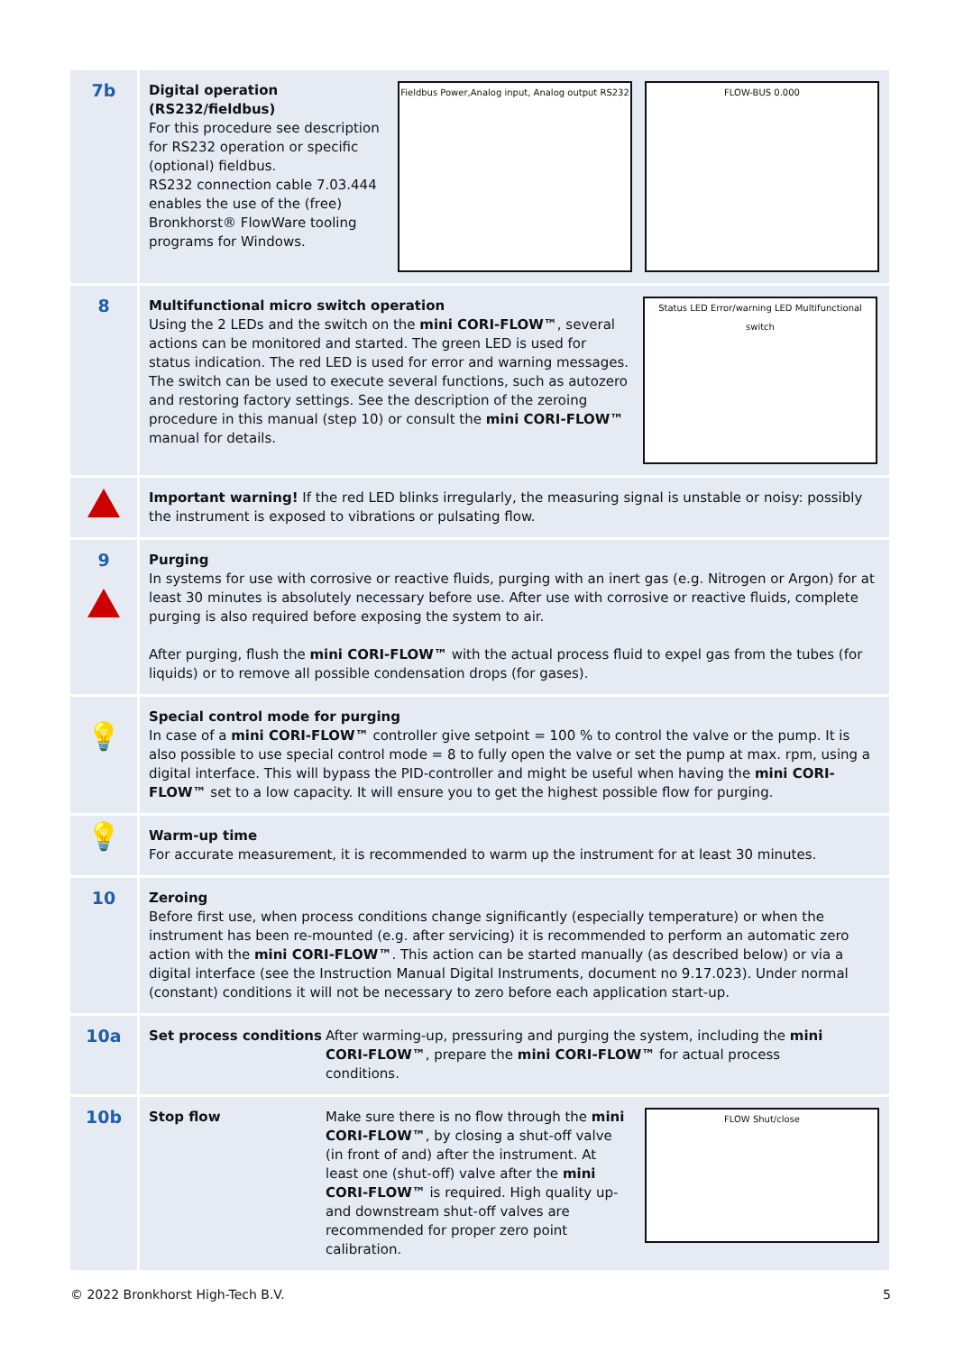| 7b | Digital operation (RS232/fieldbus) For this procedure see description for RS232 operation or specific (optional) fieldbus. RS232 connection cable 7.03.444 enables the use of the (free) Bronkhorst® FlowWare tooling programs for Windows. Fieldbus Power,Analog input, Analog output RS232 FLOW-BUS 0.000 |
| 8 | Multifunctional micro switch operation Using the 2 LEDs and the switch on the mini CORI-FLOW™ , several actions can be monitored and started. The green LED is used for status indication. The red LED is used for error and warning messages. The switch can be used to execute several functions, such as autozero and restoring factory settings. See the description of the zeroing procedure in this manual (step 10) or consult the mini CORI-FLOW™ manual for details. Status LED Error/warning LED Multifunctional switch |
| | Important warning! If the red LED blinks irregularly, the measuring signal is unstable or noisy: possibly the instrument is exposed to vibrations or pulsating flow. |
| 9 | Purging In systems for use with corrosive or reactive fluids, purging with an inert gas (e.g. Nitrogen or Argon) for at least 30 minutes is absolutely necessary before use. After use with corrosive or reactive fluids, complete purging is also required before exposing the system to air. After purging, flush the mini CORI-FLOW™ with the actual process fluid to expel gas from the tubes (for liquids) or to remove all possible condensation drops (for gases). |
| 💡 | Special control mode for purging In case of a mini CORI-FLOW™ controller give setpoint = 100 % to control the valve or the pump. It is also possible to use special control mode = 8 to fully open the valve or set the pump at max. rpm, using a digital interface. This will bypass the PID-controller and might be useful when having the mini CORI-FLOW™ set to a low capacity. It will ensure you to get the highest possible flow for purging. |
| 💡 | Warm-up time For accurate measurement, it is recommended to warm up the instrument for at least 30 minutes. |
| 10 | Zeroing Before first use, when process conditions change significantly (especially temperature) or when the instrument has been re-mounted (e.g. after servicing) it is recommended to perform an automatic zero action with the mini CORI-FLOW™ . This action can be started manually (as described below) or via a digital interface (see the Instruction Manual Digital Instruments, document no 9.17.023). Under normal (constant) conditions it will not be necessary to zero before each application start-up. |
| 10a | Set process conditions After warming-up, pressuring and purging the system, including the mini CORI-FLOW™ , prepare the mini CORI-FLOW™ for actual process conditions. |
| 10b | Stop flow Make sure there is no flow through the mini CORI-FLOW™ , by closing a shut-off valve (in front of and) after the instrument. At least one (shut-off) valve after the mini CORI-FLOW™ is required. High quality up- and downstream shut-off valves are recommended for proper zero point calibration. FLOW Shut/close |
© 2022 Bronkhorst High-Tech B.V. 5